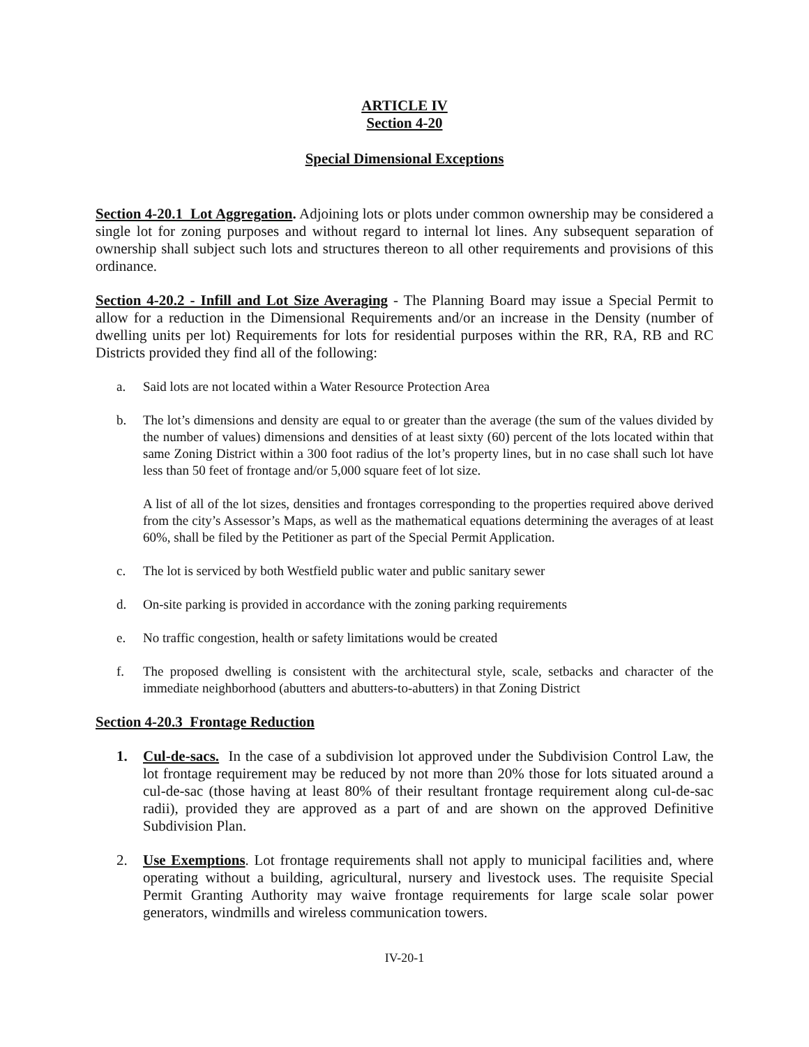ARTICLE IV
Section 4-20
Special Dimensional Exceptions
Section 4-20.1 Lot Aggregation. Adjoining lots or plots under common ownership may be considered a single lot for zoning purposes and without regard to internal lot lines. Any subsequent separation of ownership shall subject such lots and structures thereon to all other requirements and provisions of this ordinance.
Section 4-20.2 - Infill and Lot Size Averaging - The Planning Board may issue a Special Permit to allow for a reduction in the Dimensional Requirements and/or an increase in the Density (number of dwelling units per lot) Requirements for lots for residential purposes within the RR, RA, RB and RC Districts provided they find all of the following:
a. Said lots are not located within a Water Resource Protection Area
b. The lot’s dimensions and density are equal to or greater than the average (the sum of the values divided by the number of values) dimensions and densities of at least sixty (60) percent of the lots located within that same Zoning District within a 300 foot radius of the lot’s property lines, but in no case shall such lot have less than 50 feet of frontage and/or 5,000 square feet of lot size.
A list of all of the lot sizes, densities and frontages corresponding to the properties required above derived from the city’s Assessor’s Maps, as well as the mathematical equations determining the averages of at least 60%, shall be filed by the Petitioner as part of the Special Permit Application.
c. The lot is serviced by both Westfield public water and public sanitary sewer
d. On-site parking is provided in accordance with the zoning parking requirements
e. No traffic congestion, health or safety limitations would be created
f. The proposed dwelling is consistent with the architectural style, scale, setbacks and character of the immediate neighborhood (abutters and abutters-to-abutters) in that Zoning District
Section 4-20.3 Frontage Reduction
1. Cul-de-sacs. In the case of a subdivision lot approved under the Subdivision Control Law, the lot frontage requirement may be reduced by not more than 20% those for lots situated around a cul-de-sac (those having at least 80% of their resultant frontage requirement along cul-de-sac radii), provided they are approved as a part of and are shown on the approved Definitive Subdivision Plan.
2. Use Exemptions. Lot frontage requirements shall not apply to municipal facilities and, where operating without a building, agricultural, nursery and livestock uses. The requisite Special Permit Granting Authority may waive frontage requirements for large scale solar power generators, windmills and wireless communication towers.
IV-20-1